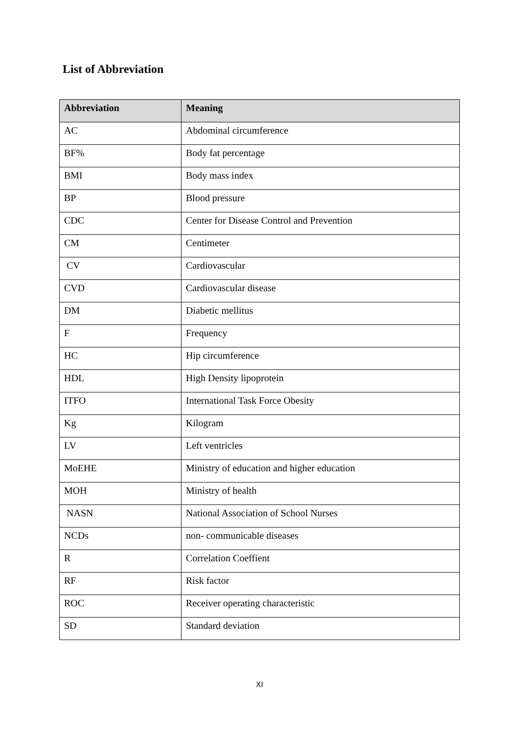List of Abbreviation
| Abbreviation | Meaning |
| --- | --- |
| AC | Abdominal circumference |
| BF% | Body fat percentage |
| BMI | Body mass index |
| BP | Blood pressure |
| CDC | Center for Disease Control and Prevention |
| CM | Centimeter |
| CV | Cardiovascular |
| CVD | Cardiovascular disease |
| DM | Diabetic mellitus |
| F | Frequency |
| HC | Hip circumference |
| HDL | High Density lipoprotein |
| ITFO | International Task Force Obesity |
| Kg | Kilogram |
| LV | Left ventricles |
| MoEHE | Ministry of education and higher education |
| MOH | Ministry of health |
| NASN | National Association of School Nurses |
| NCDs | non- communicable diseases |
| R | Correlation Coeffient |
| RF | Risk factor |
| ROC | Receiver operating characteristic |
| SD | Standard deviation |
XI